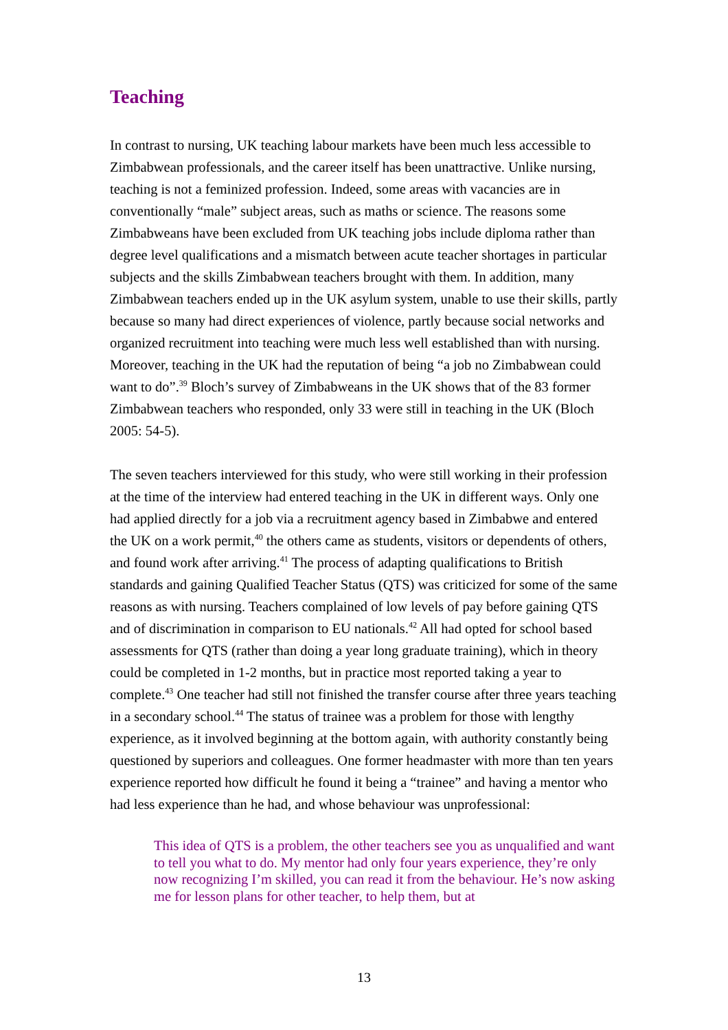Teaching
In contrast to nursing, UK teaching labour markets have been much less accessible to Zimbabwean professionals, and the career itself has been unattractive. Unlike nursing, teaching is not a feminized profession. Indeed, some areas with vacancies are in conventionally “male” subject areas, such as maths or science. The reasons some Zimbabweans have been excluded from UK teaching jobs include diploma rather than degree level qualifications and a mismatch between acute teacher shortages in particular subjects and the skills Zimbabwean teachers brought with them. In addition, many Zimbabwean teachers ended up in the UK asylum system, unable to use their skills, partly because so many had direct experiences of violence, partly because social networks and organized recruitment into teaching were much less well established than with nursing. Moreover, teaching in the UK had the reputation of being “a job no Zimbabwean could want to do”.<sup>39</sup> Bloch’s survey of Zimbabweans in the UK shows that of the 83 former Zimbabwean teachers who responded, only 33 were still in teaching in the UK (Bloch 2005: 54-5).
The seven teachers interviewed for this study, who were still working in their profession at the time of the interview had entered teaching in the UK in different ways. Only one had applied directly for a job via a recruitment agency based in Zimbabwe and entered the UK on a work permit,<sup>40</sup> the others came as students, visitors or dependents of others, and found work after arriving.<sup>41</sup> The process of adapting qualifications to British standards and gaining Qualified Teacher Status (QTS) was criticized for some of the same reasons as with nursing. Teachers complained of low levels of pay before gaining QTS and of discrimination in comparison to EU nationals.<sup>42</sup> All had opted for school based assessments for QTS (rather than doing a year long graduate training), which in theory could be completed in 1-2 months, but in practice most reported taking a year to complete.<sup>43</sup> One teacher had still not finished the transfer course after three years teaching in a secondary school.<sup>44</sup> The status of trainee was a problem for those with lengthy experience, as it involved beginning at the bottom again, with authority constantly being questioned by superiors and colleagues. One former headmaster with more than ten years experience reported how difficult he found it being a “trainee” and having a mentor who had less experience than he had, and whose behaviour was unprofessional:
This idea of QTS is a problem, the other teachers see you as unqualified and want to tell you what to do. My mentor had only four years experience, they’re only now recognizing I’m skilled, you can read it from the behaviour. He’s now asking me for lesson plans for other teacher, to help them, but at
13